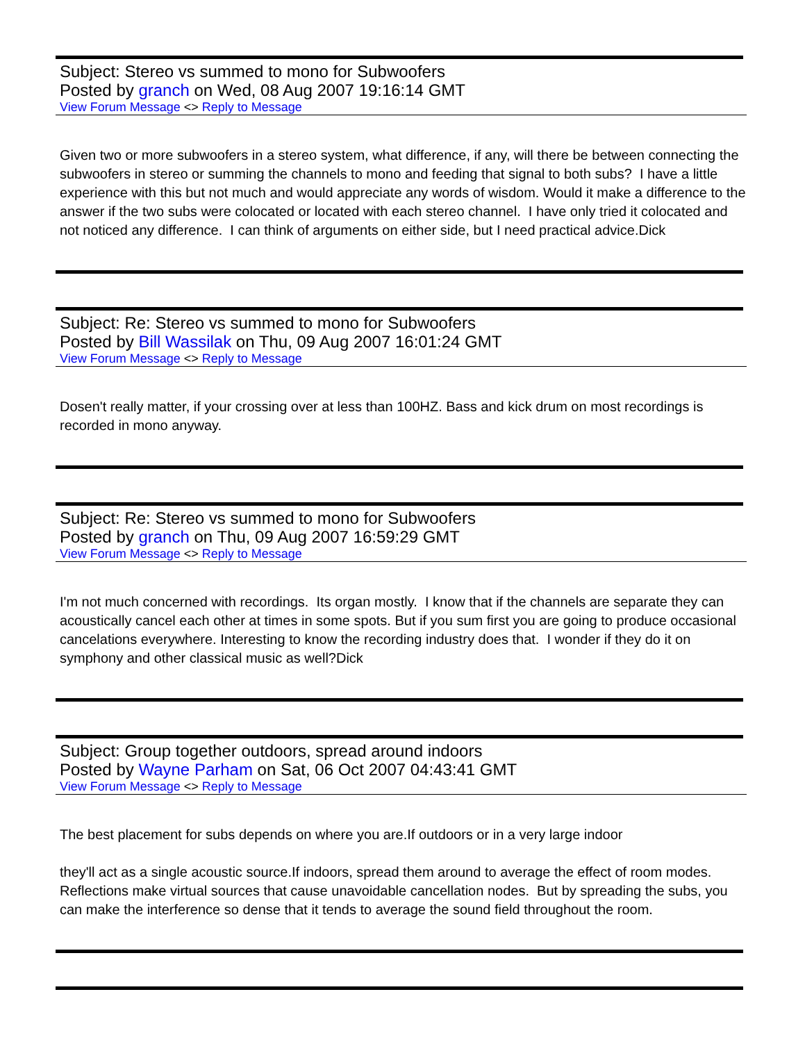Subject: Stereo vs summed to mono for Subwoofers
Posted by granch on Wed, 08 Aug 2007 19:16:14 GMT
View Forum Message <> Reply to Message
Given two or more subwoofers in a stereo system, what difference, if any, will there be between connecting the subwoofers in stereo or summing the channels to mono and feeding that signal to both subs? I have a little experience with this but not much and would appreciate any words of wisdom. Would it make a difference to the answer if the two subs were colocated or located with each stereo channel. I have only tried it colocated and not noticed any difference. I can think of arguments on either side, but I need practical advice.Dick
Subject: Re: Stereo vs summed to mono for Subwoofers
Posted by Bill Wassilak on Thu, 09 Aug 2007 16:01:24 GMT
View Forum Message <> Reply to Message
Dosen't really matter, if your crossing over at less than 100HZ. Bass and kick drum on most recordings is recorded in mono anyway.
Subject: Re: Stereo vs summed to mono for Subwoofers
Posted by granch on Thu, 09 Aug 2007 16:59:29 GMT
View Forum Message <> Reply to Message
I'm not much concerned with recordings. Its organ mostly. I know that if the channels are separate they can acoustically cancel each other at times in some spots. But if you sum first you are going to produce occasional cancelations everywhere. Interesting to know the recording industry does that. I wonder if they do it on symphony and other classical music as well?Dick
Subject: Group together outdoors, spread around indoors
Posted by Wayne Parham on Sat, 06 Oct 2007 04:43:41 GMT
View Forum Message <> Reply to Message
The best placement for subs depends on where you are.If outdoors or in a very large indoor
they'll act as a single acoustic source.If indoors, spread them around to average the effect of room modes. Reflections make virtual sources that cause unavoidable cancellation nodes. But by spreading the subs, you can make the interference so dense that it tends to average the sound field throughout the room.